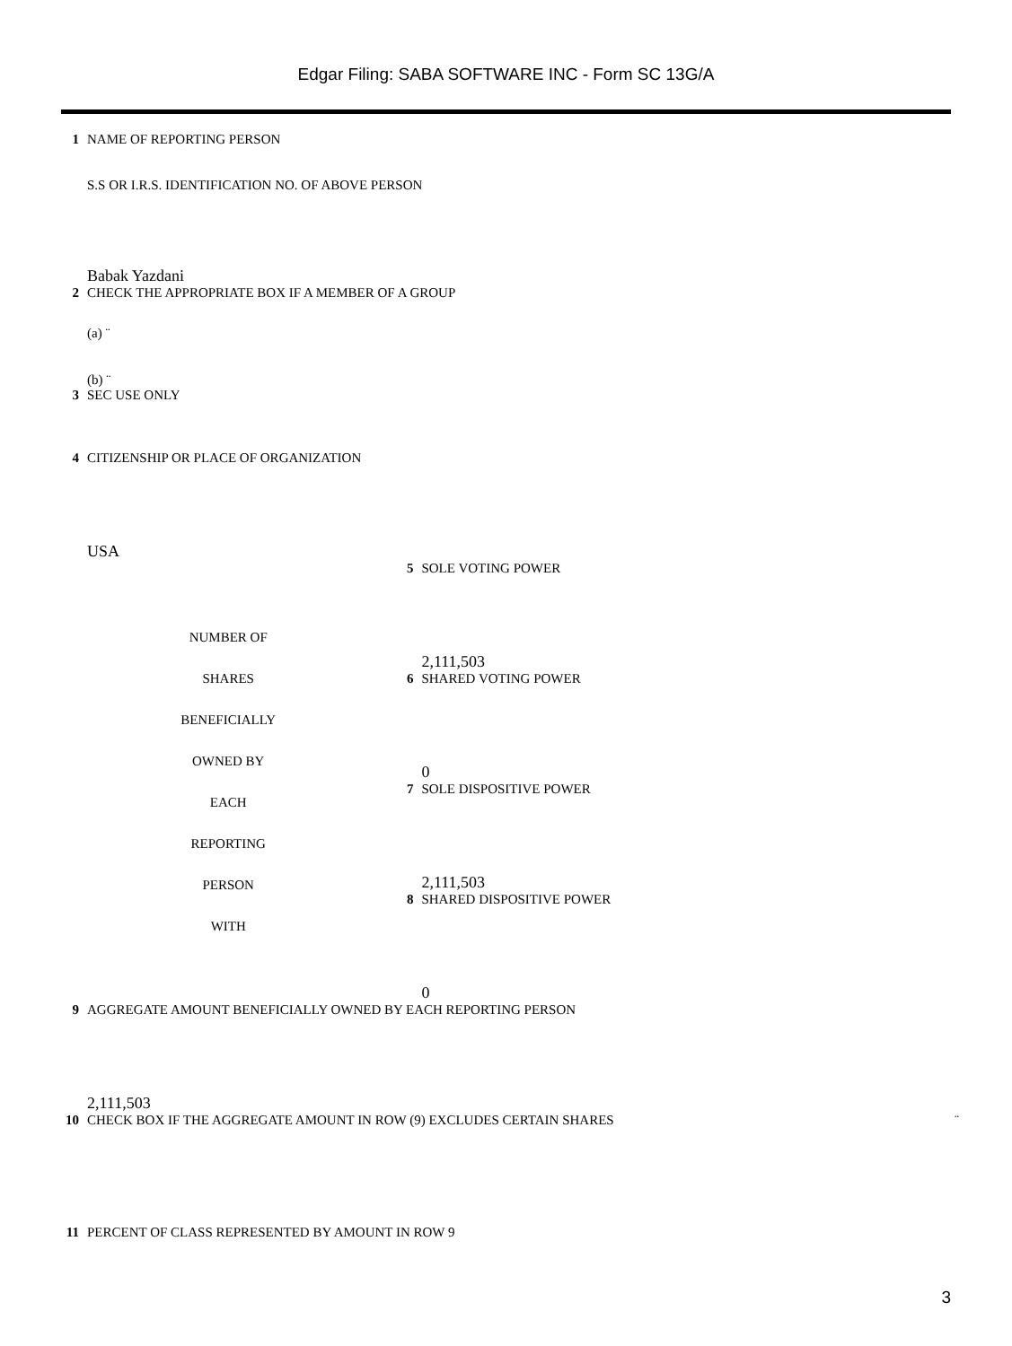Edgar Filing: SABA SOFTWARE INC - Form SC 13G/A
| 1 | NAME OF REPORTING PERSON S.S OR I.R.S. IDENTIFICATION NO. OF ABOVE PERSON Babak Yazdani | | |
| 2 | CHECK THE APPROPRIATE BOX IF A MEMBER OF A GROUP (a) ¨ (b) ¨ | | |
| 3 | SEC USE ONLY | | |
| 4 | CITIZENSHIP OR PLACE OF ORGANIZATION USA | | |
| NUMBER OF SHARES BENEFICIALLY OWNED BY EACH REPORTING PERSON WITH | | 5 | SOLE VOTING POWER 2,111,503 |
| | | 6 | SHARED VOTING POWER 0 |
| | | 7 | SOLE DISPOSITIVE POWER 2,111,503 |
| | | 8 | SHARED DISPOSITIVE POWER 0 |
| 9 | AGGREGATE AMOUNT BENEFICIALLY OWNED BY EACH REPORTING PERSON 2,111,503 | | |
| 10 | CHECK BOX IF THE AGGREGATE AMOUNT IN ROW (9) EXCLUDES CERTAIN SHARES ¨ | | |
| 11 | PERCENT OF CLASS REPRESENTED BY AMOUNT IN ROW 9 | | |
3